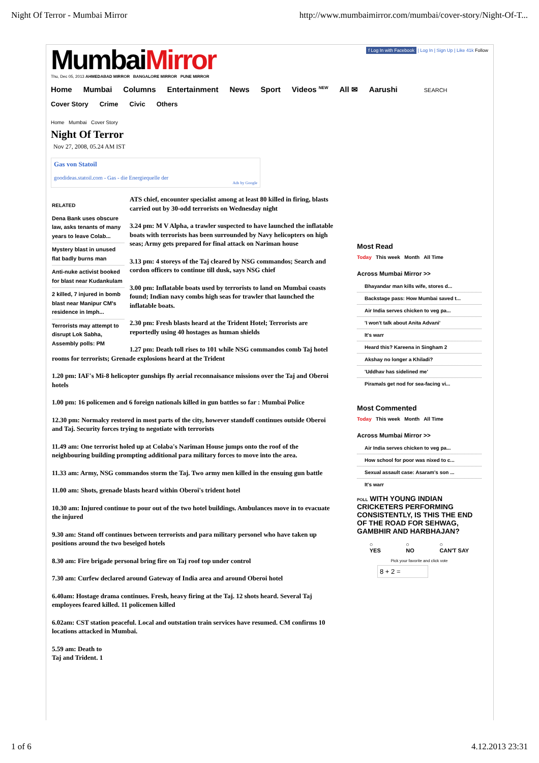Night Of Terror - Mumbai Mirror http://www.mumbaimirror.com/mumbai/cover-story/Night-Of-T...
MumbaiMirror
Thu, Dec 05, 2013 AHMEDABAD MIRROR BANGALORE MIRROR PUNE MIRROR
f Log In with Facebook | Log In | Sign Up | Like 41k Follow
Home Mumbai Columns Entertainment News Sport Videos <sup>NEW</sup> All ✉ Aarushi SEARCH
Cover Story Crime Civic Others
Home Mumbai Cover Story
Night Of Terror
Nov 27, 2008, 05.24 AM IST
Gas von Statoil
goodideas.statoil.com - Gas - die Energiequelle der
Ads by Google
RELATED
Dena Bank uses obscure law, asks tenants of many years to leave Colab...
Mystery blast in unused flat badly burns man
Anti-nuke activist booked for blast near Kudankulam
2 killed, 7 injured in bomb blast near Manipur CM's residence in Imph...
Terrorists may attempt to disrupt Lok Sabha, Assembly polls: PM
ATS chief, encounter specialist among at least 80 killed in firing, blasts carried out by 30-odd terrorists on Wednesday night
3.24 pm: M V Alpha, a trawler suspected to have launched the inflatable boats with terrorists has been surrounded by Navy helicopters on high seas; Army gets prepared for final attack on Nariman house
3.13 pm: 4 storeys of the Taj cleared by NSG commandos; Search and cordon officers to continue till dusk, says NSG chief
3.00 pm: Inflatable boats used by terrorists to land on Mumbai coasts found; Indian navy combs high seas for trawler that launched the inflatable boats.
2.30 pm: Fresh blasts heard at the Trident Hotel; Terrorists are reportedly using 40 hostages as human shields
1.27 pm: Death toll rises to 101 while NSG commandos comb Taj hotel rooms for terrorists; Grenade explosions heard at the Trident
1.20 pm: IAF's Mi-8 helicopter gunships fly aerial reconnaisance missions over the Taj and Oberoi hotels
1.00 pm: 16 policemen and 6 foreign nationals killed in gun battles so far : Mumbai Police
12.30 pm: Normalcy restored in most parts of the city, however standoff continues outside Oberoi and Taj. Security forces trying to negotiate with terrorists
11.49 am: One terrorist holed up at Colaba's Nariman House jumps onto the roof of the neighbouring building prompting additional para military forces to move into the area.
11.33 am: Army, NSG commandos storm the Taj. Two army men killed in the ensuing gun battle
11.00 am: Shots, grenade blasts heard within Oberoi's trident hotel
10.30 am: Injured continue to pour out of the two hotel buildings. Ambulances move in to evacuate the injured
9.30 am: Stand off continues between terrorists and para military personel who have taken up positions around the two beseiged hotels
8.30 am: Fire brigade personal bring fire on Taj roof top under control
7.30 am: Curfew declared around Gateway of India area and around Oberoi hotel
6.40am: Hostage drama continues. Fresh, heavy firing at the Taj. 12 shots heard. Several Taj employees feared killed. 11 policemen killed
6.02am: CST station peaceful. Local and outstation train services have resumed. CM confirms 10 locations attacked in Mumbai.
5.59 am: Death to
Taj and Trident. 1
Most Read
Today This week Month All Time
Across Mumbai Mirror >>
Bhayandar man kills wife, stores d...
Backstage pass: How Mumbai saved t...
Air India serves chicken to veg pa...
'I won't talk about Anita Advani'
It's warr
Heard this? Kareena in Singham 2
Akshay no longer a Khiladi?
'Uddhav has sidelined me'
Piramals get nod for sea-facing vi...
Most Commented
Today This week Month All Time
Across Mumbai Mirror >>
Air India serves chicken to veg pa...
How school for poor was nixed to c...
Sexual assault case: Asaram's son ...
It's warr
POLL WITH YOUNG INDIAN CRICKETERS PERFORMING CONSISTENTLY, IS THIS THE END OF THE ROAD FOR SEHWAG, GAMBHIR AND HARBHAJAN?
○
YES ○
NO ○
CAN'T SAY
Pick your favorite and click vote
8 + 2 =
1 of 6 4.12.2013 23:31